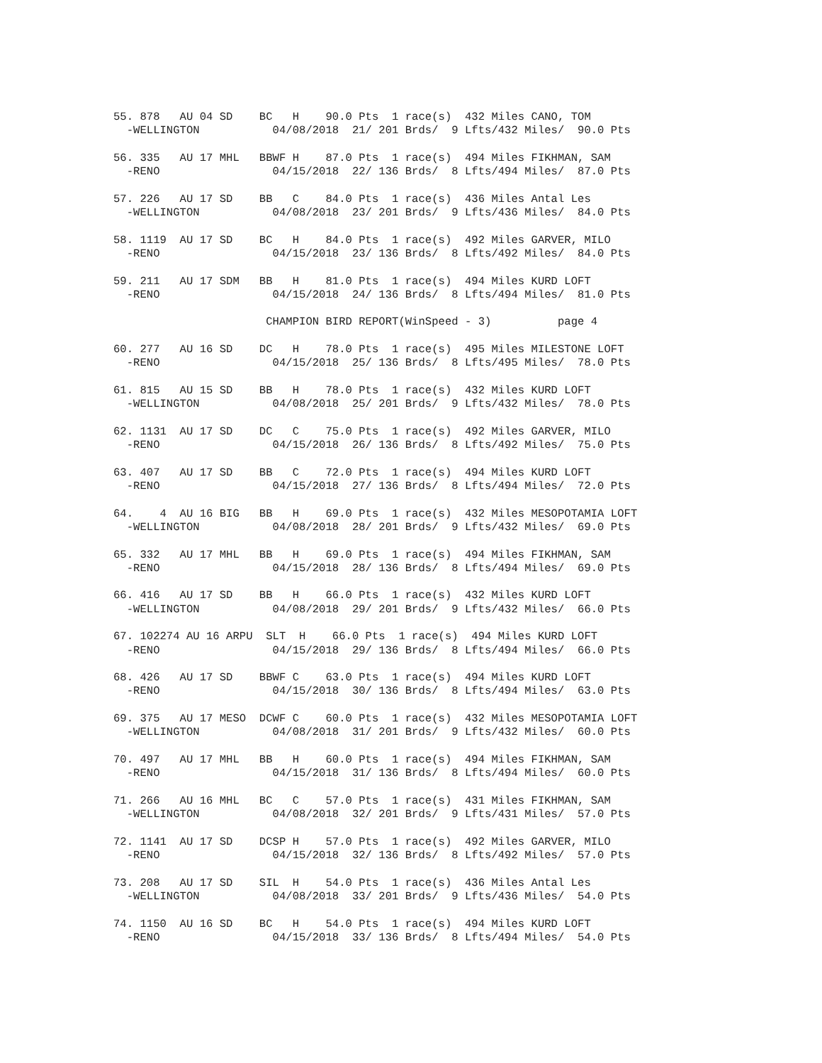55. 878   AU 04 SD    BC   H    90.0 Pts  1 race(s)  432 Miles CANO, TOM
  -WELLINGTON           04/08/2018  21/ 201 Brds/  9 Lfts/432 Miles/  90.0 Pts

56. 335   AU 17 MHL   BBWF H    87.0 Pts  1 race(s)  494 Miles FIKHMAN, SAM
  -RENO                 04/15/2018  22/ 136 Brds/  8 Lfts/494 Miles/  87.0 Pts

57. 226   AU 17 SD    BB   C    84.0 Pts  1 race(s)  436 Miles Antal Les
  -WELLINGTON           04/08/2018  23/ 201 Brds/  9 Lfts/436 Miles/  84.0 Pts

58. 1119  AU 17 SD    BC   H    84.0 Pts  1 race(s)  492 Miles GARVER, MILO
  -RENO                 04/15/2018  23/ 136 Brds/  8 Lfts/492 Miles/  84.0 Pts

59. 211   AU 17 SDM   BB   H    81.0 Pts  1 race(s)  494 Miles KURD LOFT
  -RENO                 04/15/2018  24/ 136 Brds/  8 Lfts/494 Miles/  81.0 Pts

                       CHAMPION BIRD REPORT(WinSpeed - 3)          page 4

60. 277   AU 16 SD    DC   H    78.0 Pts  1 race(s)  495 Miles MILESTONE LOFT
  -RENO                 04/15/2018  25/ 136 Brds/  8 Lfts/495 Miles/  78.0 Pts

61. 815   AU 15 SD    BB   H    78.0 Pts  1 race(s)  432 Miles KURD LOFT
  -WELLINGTON           04/08/2018  25/ 201 Brds/  9 Lfts/432 Miles/  78.0 Pts

62. 1131  AU 17 SD    DC   C    75.0 Pts  1 race(s)  492 Miles GARVER, MILO
  -RENO                 04/15/2018  26/ 136 Brds/  8 Lfts/492 Miles/  75.0 Pts

63. 407   AU 17 SD    BB   C    72.0 Pts  1 race(s)  494 Miles KURD LOFT
  -RENO                 04/15/2018  27/ 136 Brds/  8 Lfts/494 Miles/  72.0 Pts

64.    4  AU 16 BIG   BB   H    69.0 Pts  1 race(s)  432 Miles MESOPOTAMIA LOFT
  -WELLINGTON           04/08/2018  28/ 201 Brds/  9 Lfts/432 Miles/  69.0 Pts

65. 332   AU 17 MHL   BB   H    69.0 Pts  1 race(s)  494 Miles FIKHMAN, SAM
  -RENO                 04/15/2018  28/ 136 Brds/  8 Lfts/494 Miles/  69.0 Pts

66. 416   AU 17 SD    BB   H    66.0 Pts  1 race(s)  432 Miles KURD LOFT
  -WELLINGTON           04/08/2018  29/ 201 Brds/  9 Lfts/432 Miles/  66.0 Pts

67. 102274 AU 16 ARPU  SLT  H    66.0 Pts  1 race(s)  494 Miles KURD LOFT
  -RENO                 04/15/2018  29/ 136 Brds/  8 Lfts/494 Miles/  66.0 Pts

68. 426   AU 17 SD    BBWF C    63.0 Pts  1 race(s)  494 Miles KURD LOFT
  -RENO                 04/15/2018  30/ 136 Brds/  8 Lfts/494 Miles/  63.0 Pts

69. 375   AU 17 MESO  DCWF C    60.0 Pts  1 race(s)  432 Miles MESOPOTAMIA LOFT
  -WELLINGTON           04/08/2018  31/ 201 Brds/  9 Lfts/432 Miles/  60.0 Pts

70. 497   AU 17 MHL   BB   H    60.0 Pts  1 race(s)  494 Miles FIKHMAN, SAM
  -RENO                 04/15/2018  31/ 136 Brds/  8 Lfts/494 Miles/  60.0 Pts

71. 266   AU 16 MHL   BC   C    57.0 Pts  1 race(s)  431 Miles FIKHMAN, SAM
  -WELLINGTON           04/08/2018  32/ 201 Brds/  9 Lfts/431 Miles/  57.0 Pts

72. 1141  AU 17 SD    DCSP H    57.0 Pts  1 race(s)  492 Miles GARVER, MILO
  -RENO                 04/15/2018  32/ 136 Brds/  8 Lfts/492 Miles/  57.0 Pts

73. 208   AU 17 SD    SIL  H    54.0 Pts  1 race(s)  436 Miles Antal Les
  -WELLINGTON           04/08/2018  33/ 201 Brds/  9 Lfts/436 Miles/  54.0 Pts

74. 1150  AU 16 SD    BC   H    54.0 Pts  1 race(s)  494 Miles KURD LOFT
  -RENO                 04/15/2018  33/ 136 Brds/  8 Lfts/494 Miles/  54.0 Pts